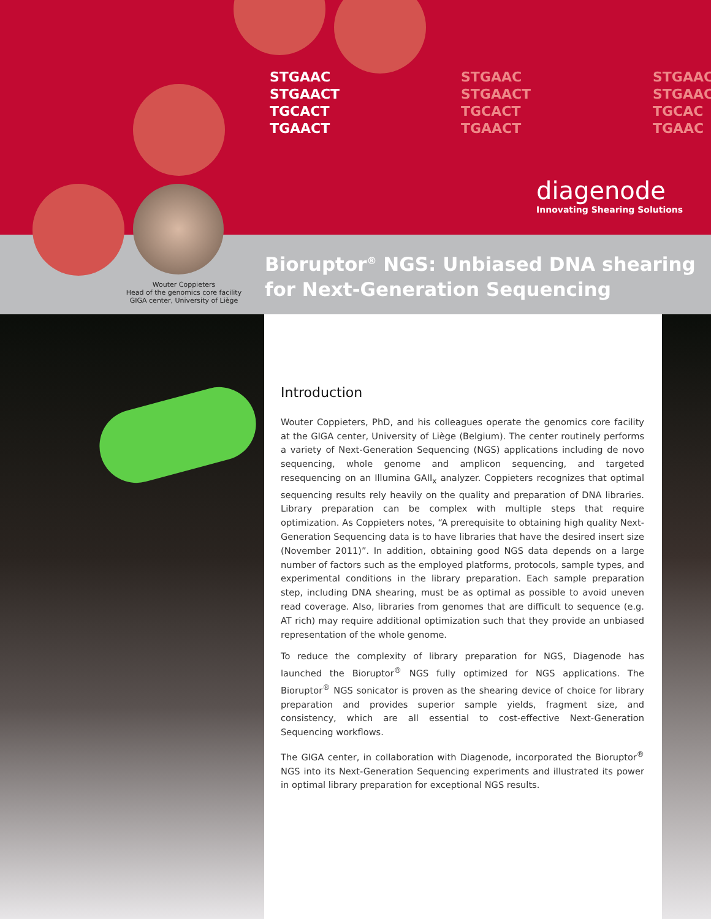STGAAC
STGAACT
TGCACT
TGAACT
STGAAC
STGAACT
TGCACT
TGAACT
STGAAC
STGAAC
TGCAC
TGAAC
diagenode
Innovating Shearing Solutions
Wouter Coppieters
Head of the genomics core facility
GIGA center, University of Liège
Bioruptor<sup>®</sup> NGS: Unbiased DNA shearing
for Next-Generation Sequencing
Introduction
Wouter Coppieters, PhD, and his colleagues operate the genomics core facility at the GIGA center, University of Liège (Belgium). The center routinely performs a variety of Next-Generation Sequencing (NGS) applications including de novo sequencing, whole genome and amplicon sequencing, and targeted resequencing on an Illumina GAII<sub>x</sub> analyzer. Coppieters recognizes that optimal sequencing results rely heavily on the quality and preparation of DNA libraries. Library preparation can be complex with multiple steps that require optimization. As Coppieters notes, “A prerequisite to obtaining high quality Next-Generation Sequencing data is to have libraries that have the desired insert size (November 2011)”. In addition, obtaining good NGS data depends on a large number of factors such as the employed platforms, protocols, sample types, and experimental conditions in the library preparation. Each sample preparation step, including DNA shearing, must be as optimal as possible to avoid uneven read coverage. Also, libraries from genomes that are difficult to sequence (e.g. AT rich) may require additional optimization such that they provide an unbiased representation of the whole genome.
To reduce the complexity of library preparation for NGS, Diagenode has launched the Bioruptor<sup>®</sup> NGS fully optimized for NGS applications. The Bioruptor<sup>®</sup> NGS sonicator is proven as the shearing device of choice for library preparation and provides superior sample yields, fragment size, and consistency, which are all essential to cost-effective Next-Generation Sequencing workflows.
The GIGA center, in collaboration with Diagenode, incorporated the Bioruptor<sup>®</sup> NGS into its Next-Generation Sequencing experiments and illustrated its power in optimal library preparation for exceptional NGS results.